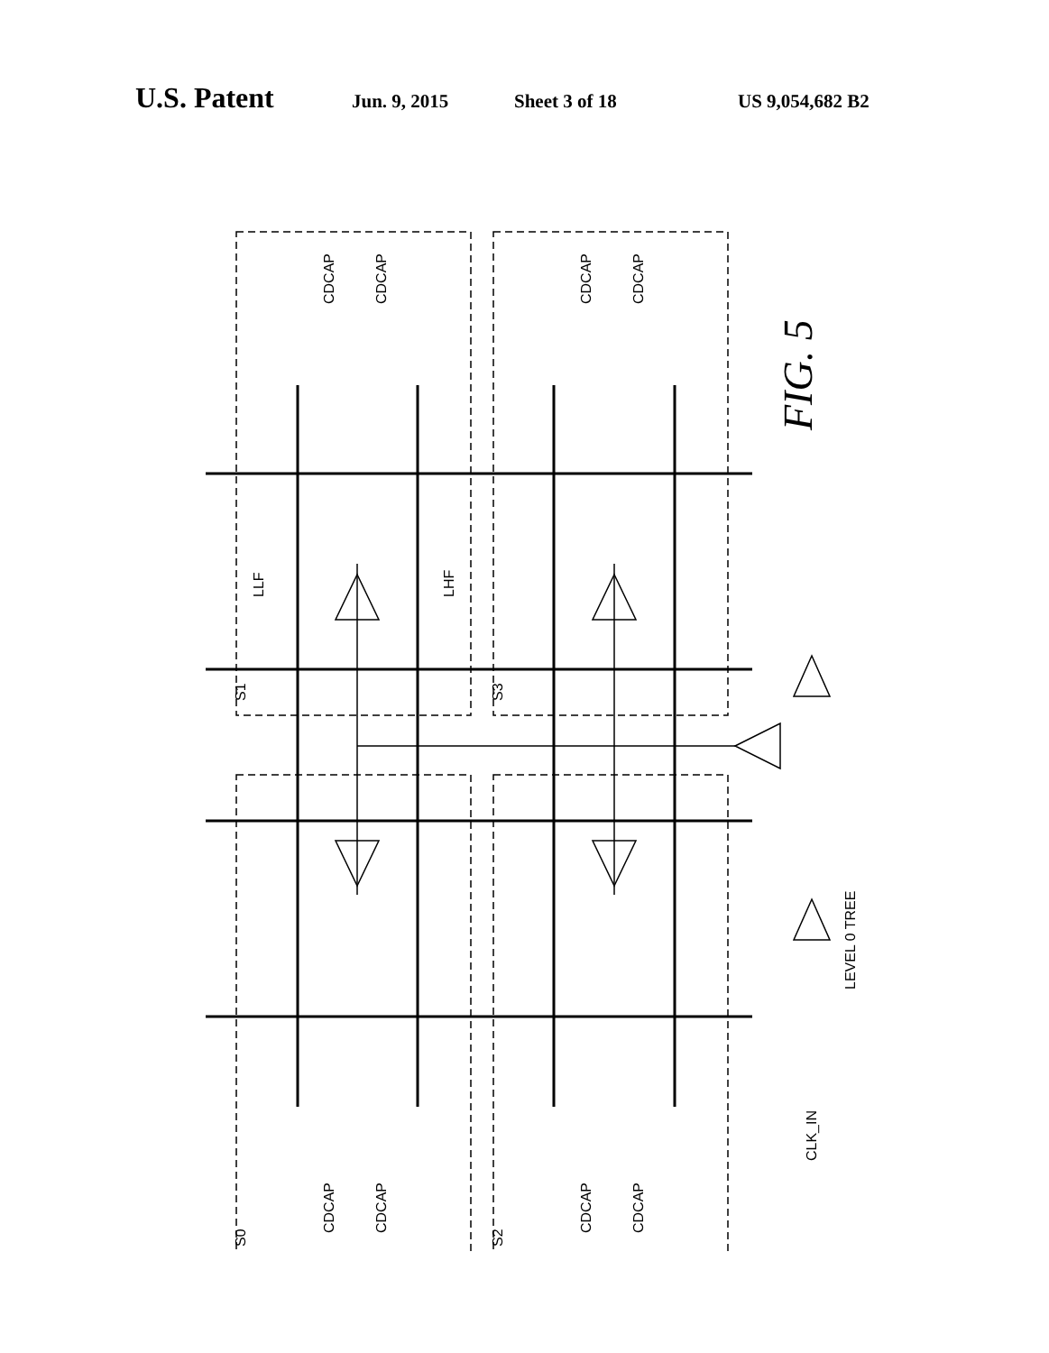U.S. Patent
Jun. 9, 2015 Sheet 3 of 18 US 9,054,682 B2
S1
S3
S0
S2
CDCAP
CDCAP
CDCAP
CDCAP
CDCAP
CDCAP
CDCAP
CDCAP
LLF
LHF
LEVEL 0 TREE
CLK_IN
FIG. 5